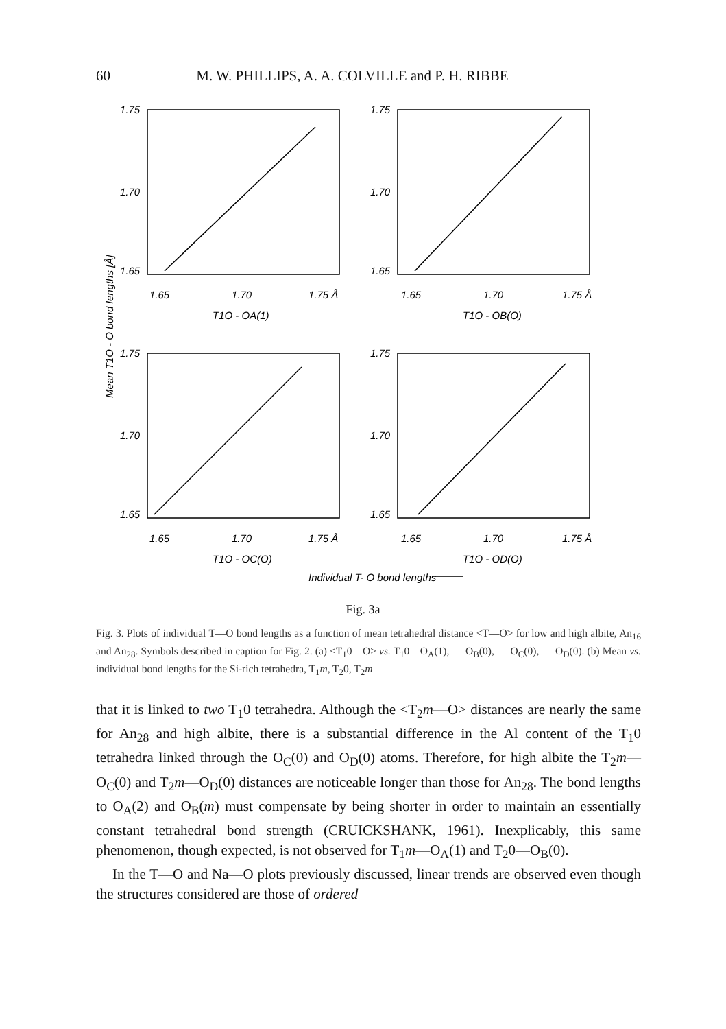60 M. W. PHILLIPS, A. A. COLVILLE and P. H. RIBBE
1.75
1.70
1.65
1.75
1.70
1.65
1.75
1.70
1.65
1.75
1.70
1.65
1.65
1.70
1.75 Å
1.65
1.70
1.75 Å
1.65
1.70
1.75 Å
1.65
1.70
1.75 Å
T1O - OA(1)
T1O - OB(O)
T1O - OC(O)
T1O - OD(O)
Individual T- O bond lengths
Mean T1O - O bond lengths [Å]
Fig. 3a
Fig. 3. Plots of individual T—O bond lengths as a function of mean tetrahedral distance <T—O> for low and high albite, An<sub>16</sub> and An<sub>28</sub>. Symbols described in caption for Fig. 2. (a) <T<sub>1</sub>0—O> vs. T<sub>1</sub>0—O<sub>A</sub>(1), — O<sub>B</sub>(0), — O<sub>C</sub>(0), — O<sub>D</sub>(0). (b) Mean vs. individual bond lengths for the Si-rich tetrahedra, T<sub>1</sub>m, T<sub>2</sub>0, T<sub>2</sub>m
that it is linked to two T<sub>1</sub>0 tetrahedra. Although the <T<sub>2</sub>m—O> distances are nearly the same for An<sub>28</sub> and high albite, there is a substantial difference in the Al content of the T<sub>1</sub>0 tetrahedra linked through the O<sub>C</sub>(0) and O<sub>D</sub>(0) atoms. Therefore, for high albite the T<sub>2</sub>m—O<sub>C</sub>(0) and T<sub>2</sub>m—O<sub>D</sub>(0) distances are noticeable longer than those for An<sub>28</sub>. The bond lengths to O<sub>A</sub>(2) and O<sub>B</sub>(m) must compensate by being shorter in order to maintain an essentially constant tetrahedral bond strength (CRUICKSHANK, 1961). Inexplicably, this same phenomenon, though expected, is not observed for T<sub>1</sub>m—O<sub>A</sub>(1) and T<sub>2</sub>0—O<sub>B</sub>(0).
In the T—O and Na—O plots previously discussed, linear trends are observed even though the structures considered are those of ordered